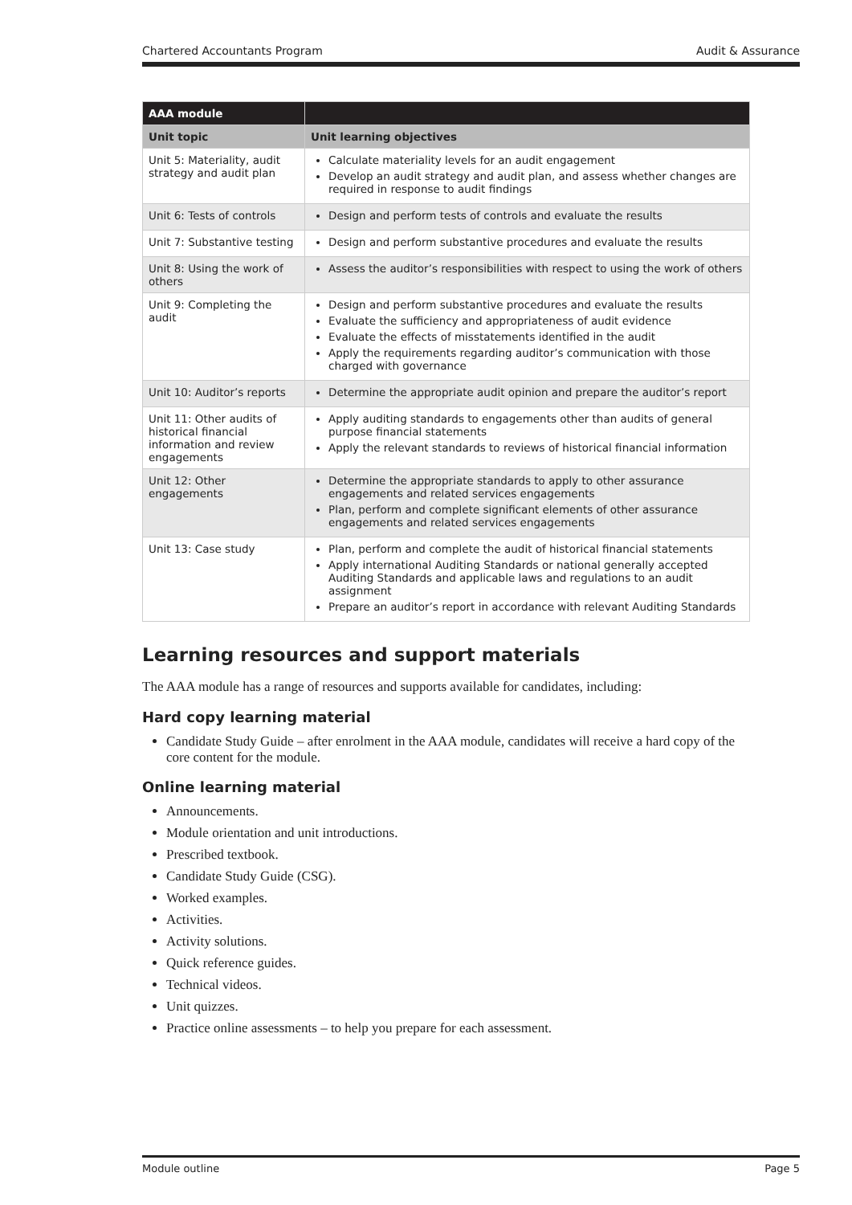Chartered Accountants Program Audit & Assurance
| AAA module | |
| --- | --- |
| Unit topic | Unit learning objectives |
| Unit 5: Materiality, audit strategy and audit plan | Calculate materiality levels for an audit engagement Develop an audit strategy and audit plan, and assess whether changes are required in response to audit findings |
| Unit 6: Tests of controls | Design and perform tests of controls and evaluate the results |
| Unit 7: Substantive testing | Design and perform substantive procedures and evaluate the results |
| Unit 8: Using the work of others | Assess the auditor’s responsibilities with respect to using the work of others |
| Unit 9: Completing the audit | Design and perform substantive procedures and evaluate the results Evaluate the sufficiency and appropriateness of audit evidence Evaluate the effects of misstatements identified in the audit Apply the requirements regarding auditor’s communication with those charged with governance |
| Unit 10: Auditor’s reports | Determine the appropriate audit opinion and prepare the auditor’s report |
| Unit 11: Other audits of historical financial information and review engagements | Apply auditing standards to engagements other than audits of general purpose financial statements Apply the relevant standards to reviews of historical financial information |
| Unit 12: Other engagements | Determine the appropriate standards to apply to other assurance engagements and related services engagements Plan, perform and complete significant elements of other assurance engagements and related services engagements |
| Unit 13: Case study | Plan, perform and complete the audit of historical financial statements Apply international Auditing Standards or national generally accepted Auditing Standards and applicable laws and regulations to an audit assignment Prepare an auditor’s report in accordance with relevant Auditing Standards |
Learning resources and support materials
The AAA module has a range of resources and supports available for candidates, including:
Hard copy learning material
Candidate Study Guide – after enrolment in the AAA module, candidates will receive a hard copy of the core content for the module.
Online learning material
Announcements.
Module orientation and unit introductions.
Prescribed textbook.
Candidate Study Guide (CSG).
Worked examples.
Activities.
Activity solutions.
Quick reference guides.
Technical videos.
Unit quizzes.
Practice online assessments – to help you prepare for each assessment.
Module outline Page 5